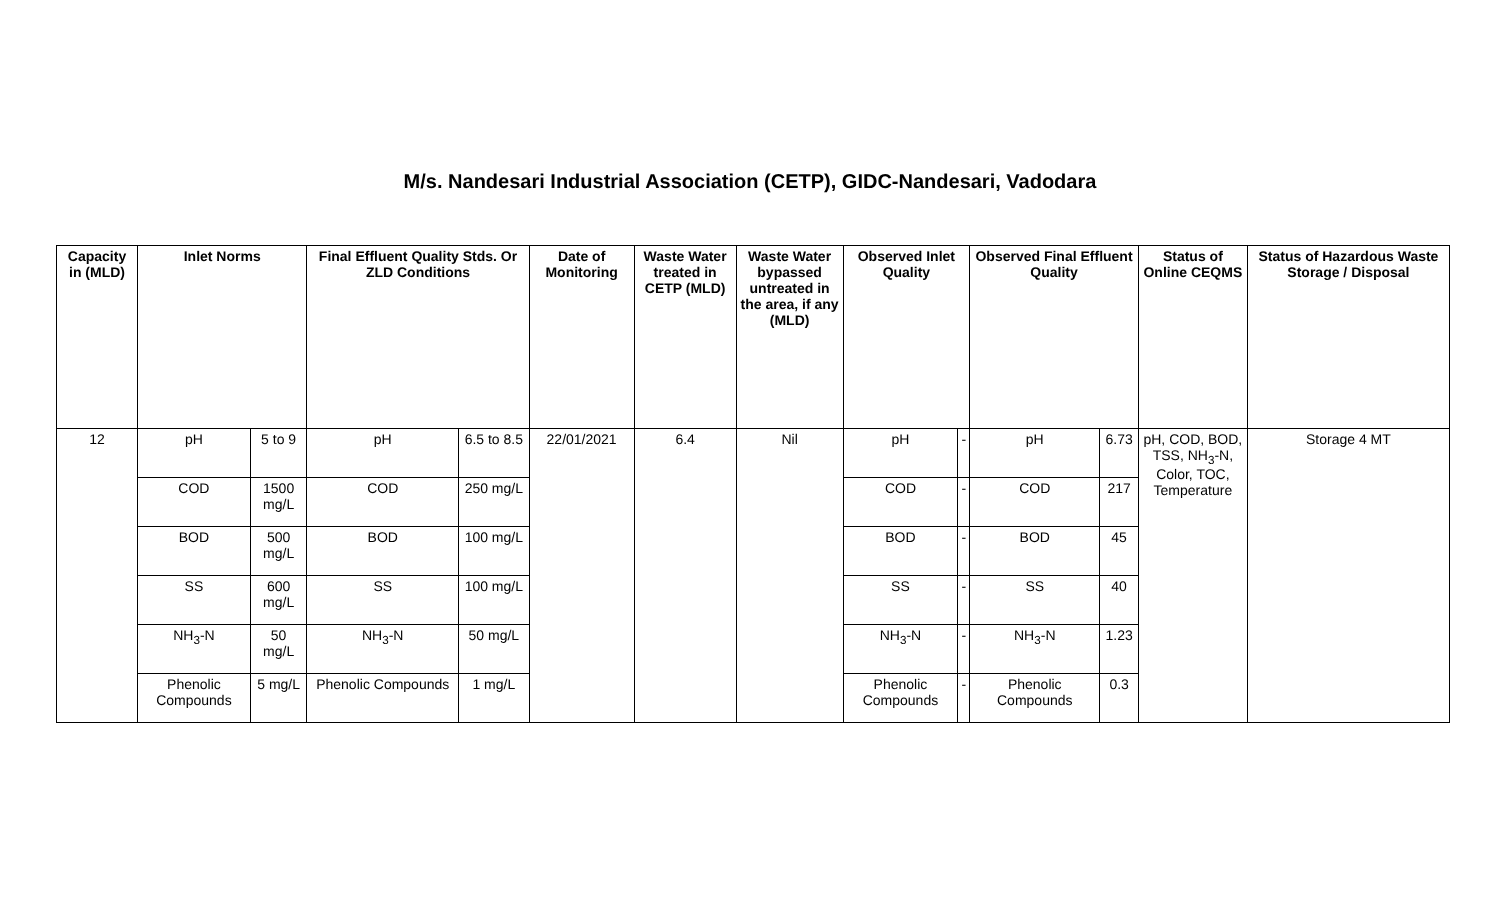M/s. Nandesari Industrial Association (CETP), GIDC-Nandesari, Vadodara
| Capacity in (MLD) | Inlet Norms | | Final Effluent Quality Stds. Or ZLD Conditions | | Date of Monitoring | Waste Water treated in CETP (MLD) | Waste Water bypassed untreated in the area, if any (MLD) | Observed Inlet Quality | | Observed Final Effluent Quality | | Status of Online CEQMS | Status of Hazardous Waste Storage / Disposal |
| --- | --- | --- | --- | --- | --- | --- | --- | --- | --- | --- | --- | --- | --- |
| 12 | pH | 5 to 9 | pH | 6.5 to 8.5 | 22/01/2021 | 6.4 | Nil | pH | - | pH | 6.73 | pH, COD, BOD, TSS, NH<sub>3</sub>-N, Color, TOC, Temperature | Storage 4 MT |
| | COD | 1500 mg/L | COD | 250 mg/L | | | | COD | - | COD | 217 | | |
| | BOD | 500 mg/L | BOD | 100 mg/L | | | | BOD | - | BOD | 45 | | |
| | SS | 600 mg/L | SS | 100 mg/L | | | | SS | - | SS | 40 | | |
| | NH<sub>3</sub>-N | 50 mg/L | NH<sub>3</sub>-N | 50 mg/L | | | | NH<sub>3</sub>-N | - | NH<sub>3</sub>-N | 1.23 | | |
| | Phenolic Compounds | 5 mg/L | Phenolic Compounds | 1 mg/L | | | | Phenolic Compounds | - | Phenolic Compounds | 0.3 | | |